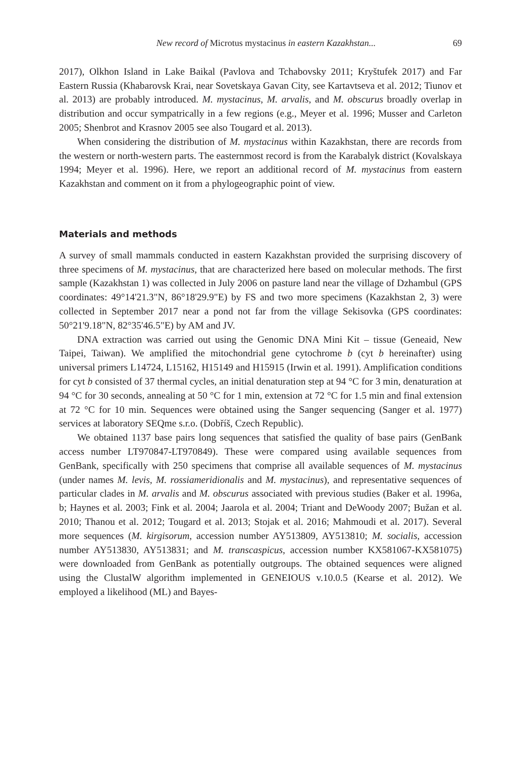New record of Microtus mystacinus in eastern Kazakhstan... 69
2017), Olkhon Island in Lake Baikal (Pavlova and Tchabovsky 2011; Kryštufek 2017) and Far Eastern Russia (Khabarovsk Krai, near Sovetskaya Gavan City, see Kartavtseva et al. 2012; Tiunov et al. 2013) are probably introduced. M. mystacinus, M. arvalis, and M. obscurus broadly overlap in distribution and occur sympatrically in a few regions (e.g., Meyer et al. 1996; Musser and Carleton 2005; Shenbrot and Krasnov 2005 see also Tougard et al. 2013).
When considering the distribution of M. mystacinus within Kazakhstan, there are records from the western or north-western parts. The easternmost record is from the Karabalyk district (Kovalskaya 1994; Meyer et al. 1996). Here, we report an additional record of M. mystacinus from eastern Kazakhstan and comment on it from a phylogeographic point of view.
Materials and methods
A survey of small mammals conducted in eastern Kazakhstan provided the surprising discovery of three specimens of M. mystacinus, that are characterized here based on molecular methods. The first sample (Kazakhstan 1) was collected in July 2006 on pasture land near the village of Dzhambul (GPS coordinates: 49°14'21.3"N, 86°18'29.9"E) by FS and two more specimens (Kazakhstan 2, 3) were collected in September 2017 near a pond not far from the village Sekisovka (GPS coordinates: 50°21'9.18"N, 82°35'46.5"E) by AM and JV.
DNA extraction was carried out using the Genomic DNA Mini Kit – tissue (Geneaid, New Taipei, Taiwan). We amplified the mitochondrial gene cytochrome b (cyt b hereinafter) using universal primers L14724, L15162, H15149 and H15915 (Irwin et al. 1991). Amplification conditions for cyt b consisted of 37 thermal cycles, an initial denaturation step at 94 °C for 3 min, denaturation at 94 °C for 30 seconds, annealing at 50 °C for 1 min, extension at 72 °C for 1.5 min and final extension at 72 °C for 10 min. Sequences were obtained using the Sanger sequencing (Sanger et al. 1977) services at laboratory SEQme s.r.o. (Dobříš, Czech Republic).
We obtained 1137 base pairs long sequences that satisfied the quality of base pairs (GenBank access number LT970847-LT970849). These were compared using available sequences from GenBank, specifically with 250 specimens that comprise all available sequences of M. mystacinus (under names M. levis, M. rossiameridionalis and M. mystacinus), and representative sequences of particular clades in M. arvalis and M. obscurus associated with previous studies (Baker et al. 1996a, b; Haynes et al. 2003; Fink et al. 2004; Jaarola et al. 2004; Triant and DeWoody 2007; Bužan et al. 2010; Thanou et al. 2012; Tougard et al. 2013; Stojak et al. 2016; Mahmoudi et al. 2017). Several more sequences (M. kirgisorum, accession number AY513809, AY513810; M. socialis, accession number AY513830, AY513831; and M. transcaspicus, accession number KX581067-KX581075) were downloaded from GenBank as potentially outgroups. The obtained sequences were aligned using the ClustalW algorithm implemented in GENEIOUS v.10.0.5 (Kearse et al. 2012). We employed a likelihood (ML) and Bayes-